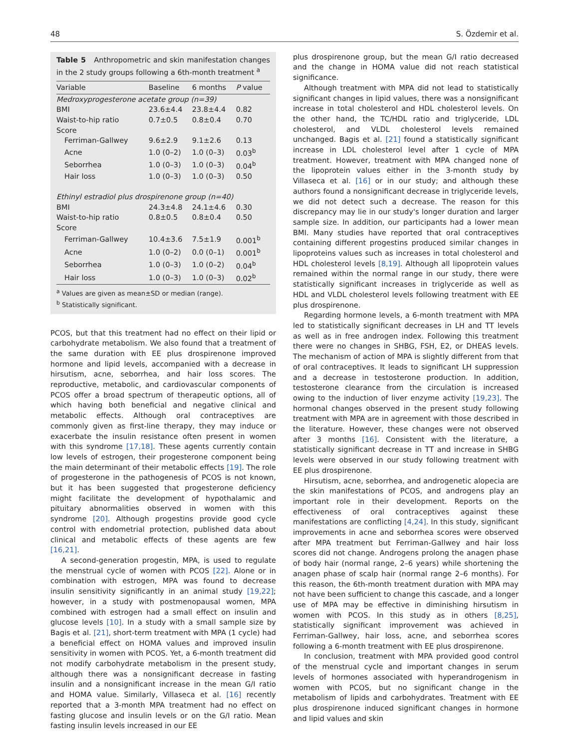48 S. Özdemir et al.
Table 5 Anthropometric and skin manifestation changes in the 2 study groups following a 6th-month treatment <sup>a</sup>
| Variable | Baseline | 6 months | P value |
| --- | --- | --- | --- |
| Medroxyprogesterone acetate group (n=39) | | | |
| BMI | 23.6±4.4 | 23.8±4.4 | 0.82 |
| Waist-to-hip ratio | 0.7±0.5 | 0.8±0.4 | 0.70 |
| Score | | | |
| Ferriman-Gallwey | 9.6±2.9 | 9.1±2.6 | 0.13 |
| Acne | 1.0 (0–2) | 1.0 (0–3) | 0.03<sup>b</sup> |
| Seborrhea | 1.0 (0–3) | 1.0 (0–3) | 0.04<sup>b</sup> |
| Hair loss | 1.0 (0–3) | 1.0 (0–3) | 0.50 |
| Ethinyl estradiol plus drospirenone group (n=40) | | | |
| BMI | 24.3±4.8 | 24.1±4.6 | 0.30 |
| Waist-to-hip ratio | 0.8±0.5 | 0.8±0.4 | 0.50 |
| Score | | | |
| Ferriman-Gallwey | 10.4±3.6 | 7.5±1.9 | 0.001<sup>b</sup> |
| Acne | 1.0 (0–2) | 0.0 (0–1) | 0.001<sup>b</sup> |
| Seborrhea | 1.0 (0–3) | 1.0 (0–2) | 0.04<sup>b</sup> |
| Hair loss | 1.0 (0–3) | 1.0 (0–3) | 0.02<sup>b</sup> |
<sup>a</sup> Values are given as mean±SD or median (range).
<sup>b</sup> Statistically significant.
PCOS, but that this treatment had no effect on their lipid or carbohydrate metabolism. We also found that a treatment of the same duration with EE plus drospirenone improved hormone and lipid levels, accompanied with a decrease in hirsutism, acne, seborrhea, and hair loss scores. The reproductive, metabolic, and cardiovascular components of PCOS offer a broad spectrum of therapeutic options, all of which having both beneficial and negative clinical and metabolic effects. Although oral contraceptives are commonly given as first-line therapy, they may induce or exacerbate the insulin resistance often present in women with this syndrome [17,18]. These agents currently contain low levels of estrogen, their progesterone component being the main determinant of their metabolic effects [19]. The role of progesterone in the pathogenesis of PCOS is not known, but it has been suggested that progesterone deficiency might facilitate the development of hypothalamic and pituitary abnormalities observed in women with this syndrome [20]. Although progestins provide good cycle control with endometrial protection, published data about clinical and metabolic effects of these agents are few [16,21].
A second-generation progestin, MPA, is used to regulate the menstrual cycle of women with PCOS [22]. Alone or in combination with estrogen, MPA was found to decrease insulin sensitivity significantly in an animal study [19,22]; however, in a study with postmenopausal women, MPA combined with estrogen had a small effect on insulin and glucose levels [10]. In a study with a small sample size by Bagis et al. [21], short-term treatment with MPA (1 cycle) had a beneficial effect on HOMA values and improved insulin sensitivity in women with PCOS. Yet, a 6-month treatment did not modify carbohydrate metabolism in the present study, although there was a nonsignificant decrease in fasting insulin and a nonsignificant increase in the mean G/I ratio and HOMA value. Similarly, Villaseca et al. [16] recently reported that a 3-month MPA treatment had no effect on fasting glucose and insulin levels or on the G/I ratio. Mean fasting insulin levels increased in our EE
plus drospirenone group, but the mean G/I ratio decreased and the change in HOMA value did not reach statistical significance.
Although treatment with MPA did not lead to statistically significant changes in lipid values, there was a nonsignificant increase in total cholesterol and HDL cholesterol levels. On the other hand, the TC/HDL ratio and triglyceride, LDL cholesterol, and VLDL cholesterol levels remained unchanged. Bagis et al. [21] found a statistically significant increase in LDL cholesterol level after 1 cycle of MPA treatment. However, treatment with MPA changed none of the lipoprotein values either in the 3-month study by Villaseca et al. [16] or in our study; and although these authors found a nonsignificant decrease in triglyceride levels, we did not detect such a decrease. The reason for this discrepancy may lie in our study's longer duration and larger sample size. In addition, our participants had a lower mean BMI. Many studies have reported that oral contraceptives containing different progestins produced similar changes in lipoproteins values such as increases in total cholesterol and HDL cholesterol levels [8,19]. Although all lipoprotein values remained within the normal range in our study, there were statistically significant increases in triglyceride as well as HDL and VLDL cholesterol levels following treatment with EE plus drospirenone.
Regarding hormone levels, a 6-month treatment with MPA led to statistically significant decreases in LH and TT levels as well as in free androgen index. Following this treatment there were no changes in SHBG, FSH, E2, or DHEAS levels. The mechanism of action of MPA is slightly different from that of oral contraceptives. It leads to significant LH suppression and a decrease in testosterone production. In addition, testosterone clearance from the circulation is increased owing to the induction of liver enzyme activity [19,23]. The hormonal changes observed in the present study following treatment with MPA are in agreement with those described in the literature. However, these changes were not observed after 3 months [16]. Consistent with the literature, a statistically significant decrease in TT and increase in SHBG levels were observed in our study following treatment with EE plus drospirenone.
Hirsutism, acne, seborrhea, and androgenetic alopecia are the skin manifestations of PCOS, and androgens play an important role in their development. Reports on the effectiveness of oral contraceptives against these manifestations are conflicting [4,24]. In this study, significant improvements in acne and seborrhea scores were observed after MPA treatment but Ferriman-Gallwey and hair loss scores did not change. Androgens prolong the anagen phase of body hair (normal range, 2–6 years) while shortening the anagen phase of scalp hair (normal range 2–6 months). For this reason, the 6th-month treatment duration with MPA may not have been sufficient to change this cascade, and a longer use of MPA may be effective in diminishing hirsutism in women with PCOS. In this study as in others [8,25], statistically significant improvement was achieved in Ferriman-Gallwey, hair loss, acne, and seborrhea scores following a 6-month treatment with EE plus drospirenone.
In conclusion, treatment with MPA provided good control of the menstrual cycle and important changes in serum levels of hormones associated with hyperandrogenism in women with PCOS, but no significant change in the metabolism of lipids and carbohydrates. Treatment with EE plus drospirenone induced significant changes in hormone and lipid values and skin